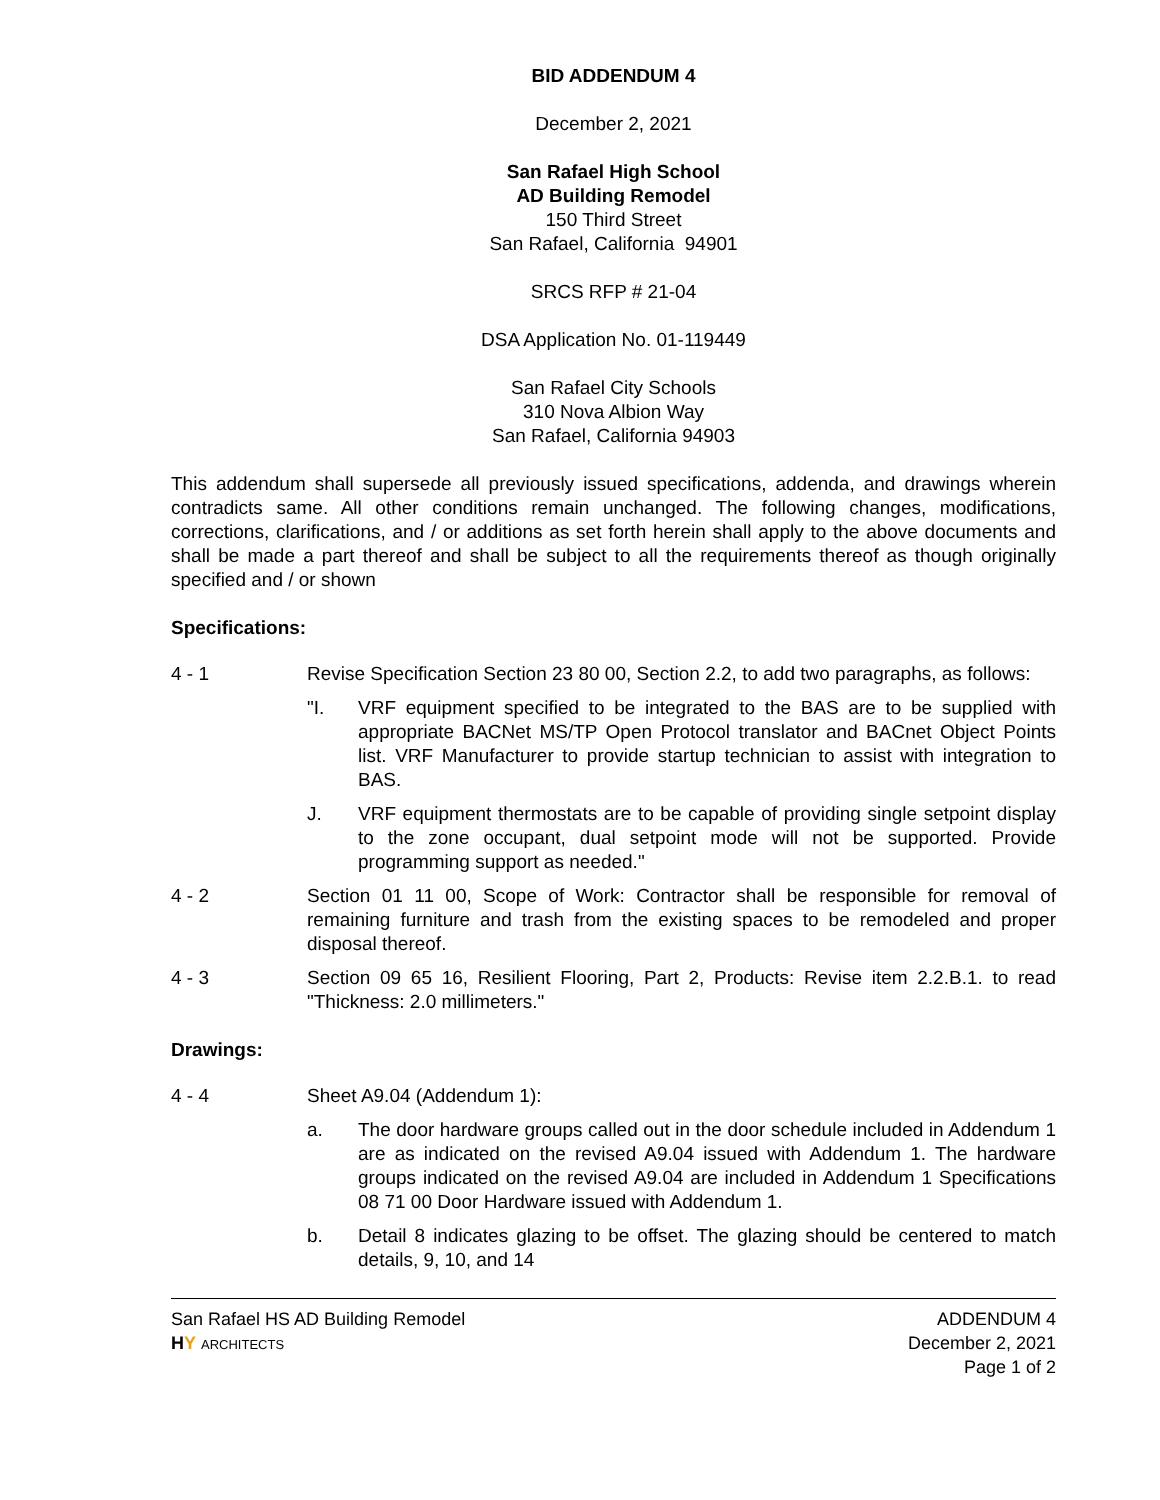BID ADDENDUM 4
December 2, 2021
San Rafael High School
AD Building Remodel
150 Third Street
San Rafael, California 94901
SRCS RFP # 21-04
DSA Application No. 01-119449
San Rafael City Schools
310 Nova Albion Way
San Rafael, California 94903
This addendum shall supersede all previously issued specifications, addenda, and drawings wherein contradicts same. All other conditions remain unchanged. The following changes, modifications, corrections, clarifications, and / or additions as set forth herein shall apply to the above documents and shall be made a part thereof and shall be subject to all the requirements thereof as though originally specified and / or shown
Specifications:
4 - 1 Revise Specification Section 23 80 00, Section 2.2, to add two paragraphs, as follows:
"I. VRF equipment specified to be integrated to the BAS are to be supplied with appropriate BACNet MS/TP Open Protocol translator and BACnet Object Points list. VRF Manufacturer to provide startup technician to assist with integration to BAS.
J. VRF equipment thermostats are to be capable of providing single setpoint display to the zone occupant, dual setpoint mode will not be supported. Provide programming support as needed."
4 - 2 Section 01 11 00, Scope of Work: Contractor shall be responsible for removal of remaining furniture and trash from the existing spaces to be remodeled and proper disposal thereof.
4 - 3 Section 09 65 16, Resilient Flooring, Part 2, Products: Revise item 2.2.B.1. to read "Thickness: 2.0 millimeters."
Drawings:
4 - 4 Sheet A9.04 (Addendum 1):
a. The door hardware groups called out in the door schedule included in Addendum 1 are as indicated on the revised A9.04 issued with Addendum 1. The hardware groups indicated on the revised A9.04 are included in Addendum 1 Specifications 08 71 00 Door Hardware issued with Addendum 1.
b. Detail 8 indicates glazing to be offset. The glazing should be centered to match details, 9, 10, and 14
San Rafael HS AD Building Remodel
HY ARCHITECTS
ADDENDUM 4
December 2, 2021
Page 1 of 2